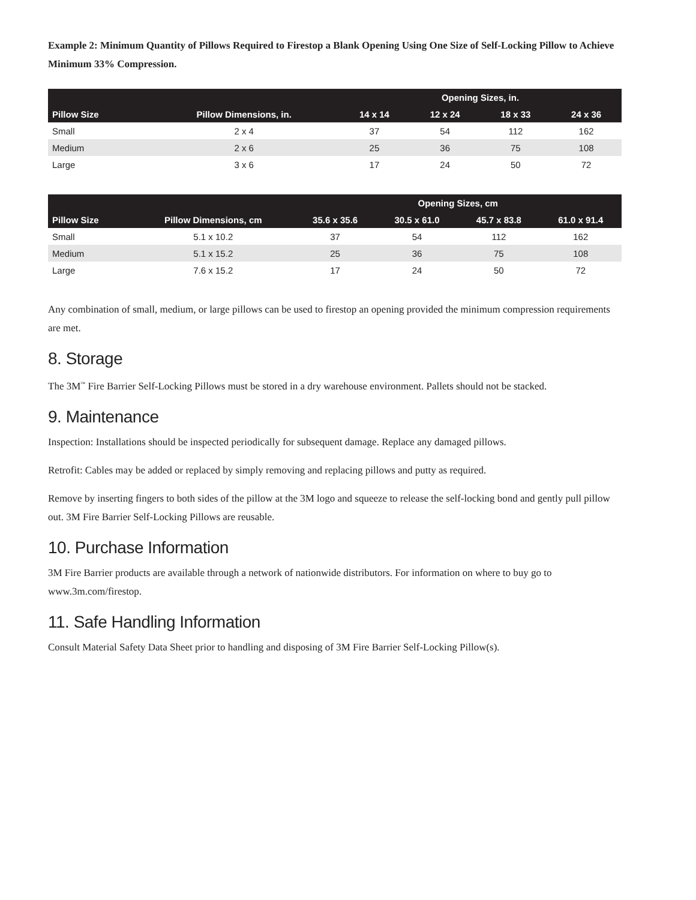Example 2: Minimum Quantity of Pillows Required to Firestop a Blank Opening Using One Size of Self-Locking Pillow to Achieve Minimum 33% Compression.
| | | Opening Sizes, in. | | | |
| --- | --- | --- | --- | --- | --- |
| Pillow Size | Pillow Dimensions, in. | 14 x 14 | 12 x 24 | 18 x 33 | 24 x 36 |
| Small | 2 x 4 | 37 | 54 | 112 | 162 |
| Medium | 2 x 6 | 25 | 36 | 75 | 108 |
| Large | 3 x 6 | 17 | 24 | 50 | 72 |
| | | Opening Sizes, cm | | | |
| --- | --- | --- | --- | --- | --- |
| Pillow Size | Pillow Dimensions, cm | 35.6 x 35.6 | 30.5 x 61.0 | 45.7 x 83.8 | 61.0 x 91.4 |
| Small | 5.1 x 10.2 | 37 | 54 | 112 | 162 |
| Medium | 5.1 x 15.2 | 25 | 36 | 75 | 108 |
| Large | 7.6 x 15.2 | 17 | 24 | 50 | 72 |
Any combination of small, medium, or large pillows can be used to firestop an opening provided the minimum compression requirements are met.
8. Storage
The 3M<sup>™</sup> Fire Barrier Self-Locking Pillows must be stored in a dry warehouse environment. Pallets should not be stacked.
9. Maintenance
Inspection: Installations should be inspected periodically for subsequent damage. Replace any damaged pillows.
Retrofit: Cables may be added or replaced by simply removing and replacing pillows and putty as required.
Remove by inserting fingers to both sides of the pillow at the 3M logo and squeeze to release the self-locking bond and gently pull pillow out. 3M Fire Barrier Self-Locking Pillows are reusable.
10. Purchase Information
3M Fire Barrier products are available through a network of nationwide distributors. For information on where to buy go to www.3m.com/firestop.
11. Safe Handling Information
Consult Material Safety Data Sheet prior to handling and disposing of 3M Fire Barrier Self-Locking Pillow(s).